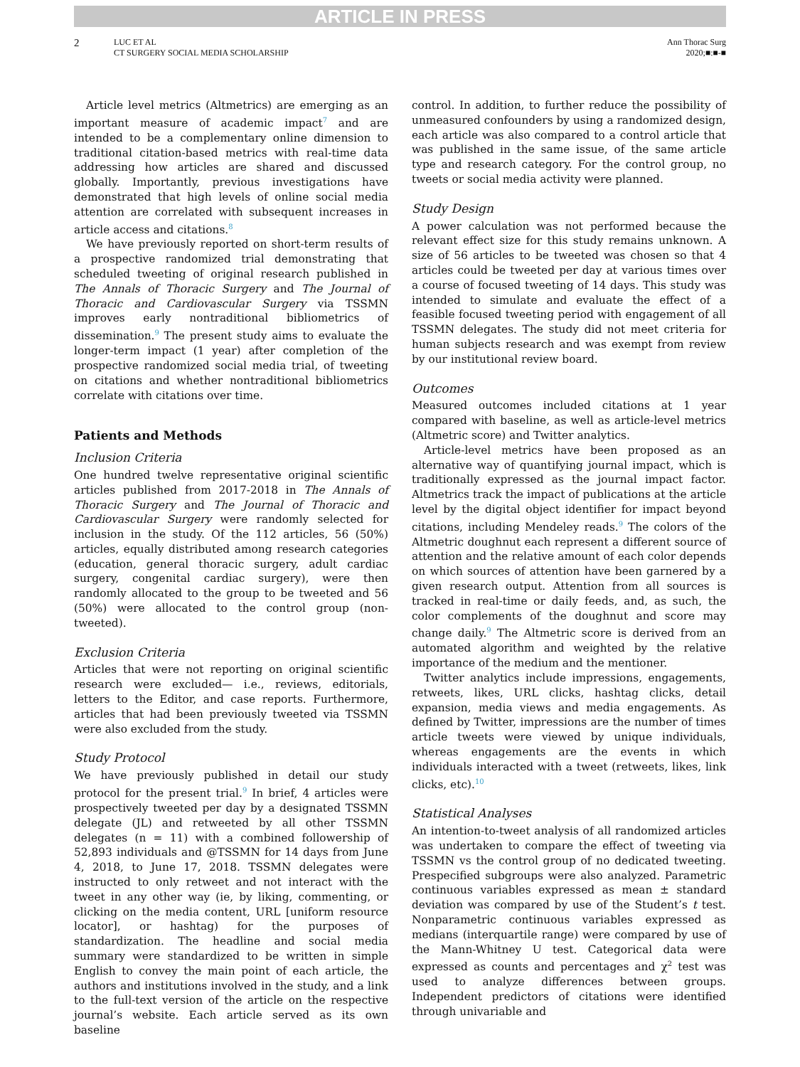ARTICLE IN PRESS
2
LUC ET AL
CT SURGERY SOCIAL MEDIA SCHOLARSHIP
Ann Thorac Surg
2020;■:■-■
Article level metrics (Altmetrics) are emerging as an important measure of academic impact<sup>7</sup> and are intended to be a complementary online dimension to traditional citation-based metrics with real-time data addressing how articles are shared and discussed globally. Importantly, previous investigations have demonstrated that high levels of online social media attention are correlated with subsequent increases in article access and citations.<sup>8</sup>
We have previously reported on short-term results of a prospective randomized trial demonstrating that scheduled tweeting of original research published in The Annals of Thoracic Surgery and The Journal of Thoracic and Cardiovascular Surgery via TSSMN improves early nontraditional bibliometrics of dissemination.<sup>9</sup> The present study aims to evaluate the longer-term impact (1 year) after completion of the prospective randomized social media trial, of tweeting on citations and whether nontraditional bibliometrics correlate with citations over time.
Patients and Methods
Inclusion Criteria
One hundred twelve representative original scientific articles published from 2017-2018 in The Annals of Thoracic Surgery and The Journal of Thoracic and Cardiovascular Surgery were randomly selected for inclusion in the study. Of the 112 articles, 56 (50%) articles, equally distributed among research categories (education, general thoracic surgery, adult cardiac surgery, congenital cardiac surgery), were then randomly allocated to the group to be tweeted and 56 (50%) were allocated to the control group (non-tweeted).
Exclusion Criteria
Articles that were not reporting on original scientific research were excluded— i.e., reviews, editorials, letters to the Editor, and case reports. Furthermore, articles that had been previously tweeted via TSSMN were also excluded from the study.
Study Protocol
We have previously published in detail our study protocol for the present trial.<sup>9</sup> In brief, 4 articles were prospectively tweeted per day by a designated TSSMN delegate (JL) and retweeted by all other TSSMN delegates (n = 11) with a combined followership of 52,893 individuals and @TSSMN for 14 days from June 4, 2018, to June 17, 2018. TSSMN delegates were instructed to only retweet and not interact with the tweet in any other way (ie, by liking, commenting, or clicking on the media content, URL [uniform resource locator], or hashtag) for the purposes of standardization. The headline and social media summary were standardized to be written in simple English to convey the main point of each article, the authors and institutions involved in the study, and a link to the full-text version of the article on the respective journal’s website. Each article served as its own baseline
control. In addition, to further reduce the possibility of unmeasured confounders by using a randomized design, each article was also compared to a control article that was published in the same issue, of the same article type and research category. For the control group, no tweets or social media activity were planned.
Study Design
A power calculation was not performed because the relevant effect size for this study remains unknown. A size of 56 articles to be tweeted was chosen so that 4 articles could be tweeted per day at various times over a course of focused tweeting of 14 days. This study was intended to simulate and evaluate the effect of a feasible focused tweeting period with engagement of all TSSMN delegates. The study did not meet criteria for human subjects research and was exempt from review by our institutional review board.
Outcomes
Measured outcomes included citations at 1 year compared with baseline, as well as article-level metrics (Altmetric score) and Twitter analytics.
Article-level metrics have been proposed as an alternative way of quantifying journal impact, which is traditionally expressed as the journal impact factor. Altmetrics track the impact of publications at the article level by the digital object identifier for impact beyond citations, including Mendeley reads.<sup>9</sup> The colors of the Altmetric doughnut each represent a different source of attention and the relative amount of each color depends on which sources of attention have been garnered by a given research output. Attention from all sources is tracked in real-time or daily feeds, and, as such, the color complements of the doughnut and score may change daily.<sup>9</sup> The Altmetric score is derived from an automated algorithm and weighted by the relative importance of the medium and the mentioner.
Twitter analytics include impressions, engagements, retweets, likes, URL clicks, hashtag clicks, detail expansion, media views and media engagements. As defined by Twitter, impressions are the number of times article tweets were viewed by unique individuals, whereas engagements are the events in which individuals interacted with a tweet (retweets, likes, link clicks, etc).<sup>10</sup>
Statistical Analyses
An intention-to-tweet analysis of all randomized articles was undertaken to compare the effect of tweeting via TSSMN vs the control group of no dedicated tweeting. Prespecified subgroups were also analyzed. Parametric continuous variables expressed as mean ± standard deviation was compared by use of the Student’s t test. Nonparametric continuous variables expressed as medians (interquartile range) were compared by use of the Mann-Whitney U test. Categorical data were expressed as counts and percentages and χ<sup>2</sup> test was used to analyze differences between groups. Independent predictors of citations were identified through univariable and